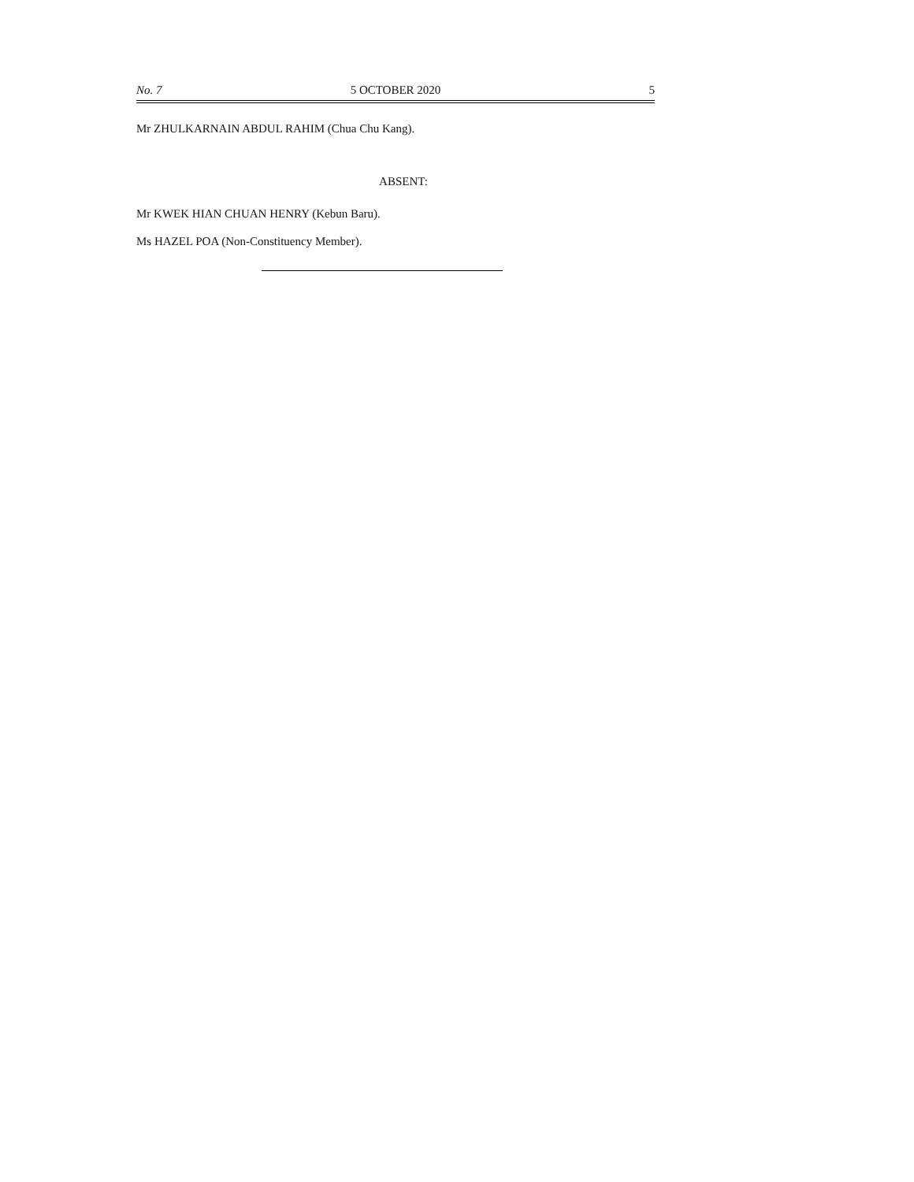No. 7 5 OCTOBER 2020 5
Mr ZHULKARNAIN ABDUL RAHIM (Chua Chu Kang).
ABSENT:
Mr KWEK HIAN CHUAN HENRY (Kebun Baru).
Ms HAZEL POA (Non-Constituency Member).